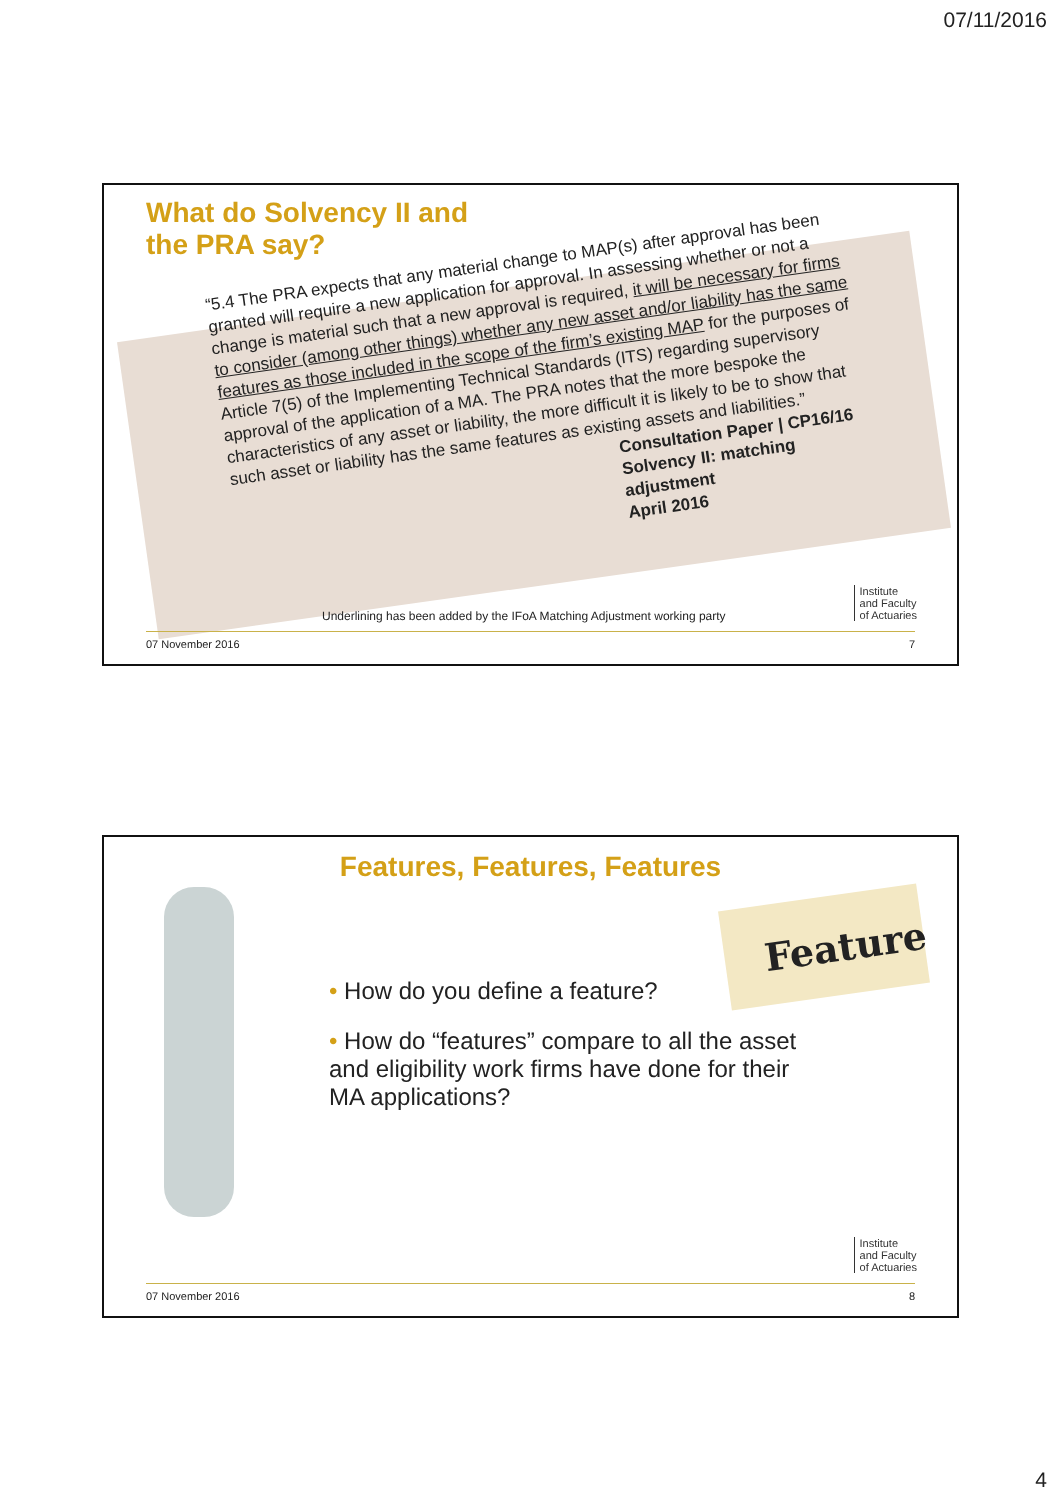07/11/2016
What do Solvency II and
the PRA say?
“5.4 The PRA expects that any material change to MAP(s) after approval has been granted will require a new application for approval. In assessing whether or not a change is material such that a new approval is required, it will be necessary for firms to consider (among other things) whether any new asset and/or liability has the same features as those included in the scope of the firm’s existing MAP for the purposes of Article 7(5) of the Implementing Technical Standards (ITS) regarding supervisory approval of the application of a MA. The PRA notes that the more bespoke the characteristics of any asset or liability, the more difficult it is likely to be to show that such asset or liability has the same features as existing assets and liabilities.”
Consultation Paper | CP16/16
Solvency II: matching adjustment
April 2016
Institute
and Faculty
of Actuaries
Underlining has been added by the IFoA Matching Adjustment working party
07 November 2016 7
Features, Features, Features
Feature
• How do you define a feature?
• How do “features” compare to all the asset and eligibility work firms have done for their MA applications?
Institute
and Faculty
of Actuaries
07 November 2016 8
4